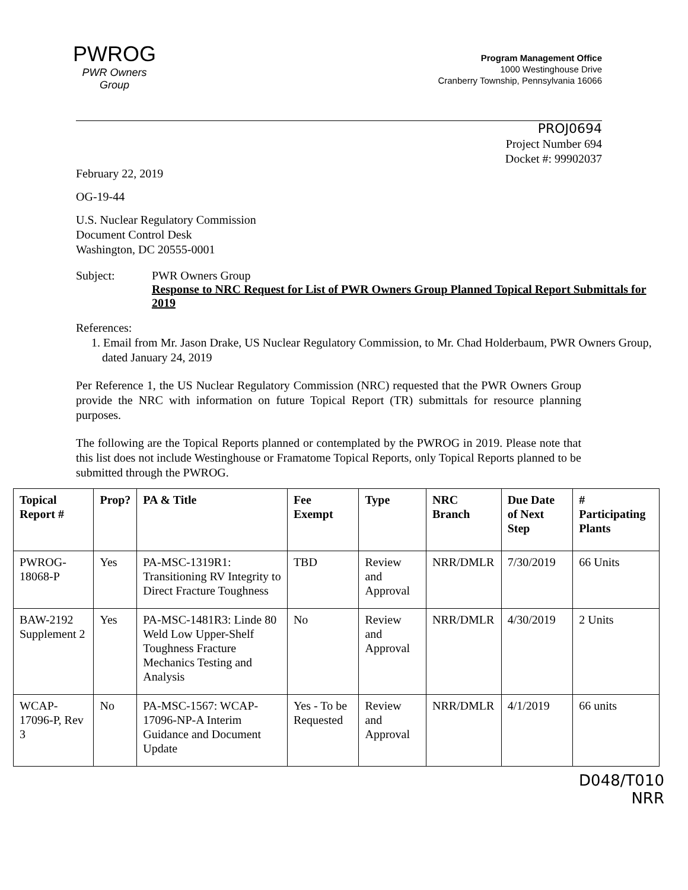PWROG
PWR Owners Group
Program Management Office
1000 Westinghouse Drive
Cranberry Township, Pennsylvania 16066
PROJ0694
Project Number 694
Docket #: 99902037
February 22, 2019
OG-19-44
U.S. Nuclear Regulatory Commission
Document Control Desk
Washington, DC 20555-0001
Subject: PWR Owners Group
Response to NRC Request for List of PWR Owners Group Planned Topical Report Submittals for 2019
References:
1. Email from Mr. Jason Drake, US Nuclear Regulatory Commission, to Mr. Chad Holderbaum, PWR Owners Group, dated January 24, 2019
Per Reference 1, the US Nuclear Regulatory Commission (NRC) requested that the PWR Owners Group provide the NRC with information on future Topical Report (TR) submittals for resource planning purposes.
The following are the Topical Reports planned or contemplated by the PWROG in 2019. Please note that this list does not include Westinghouse or Framatome Topical Reports, only Topical Reports planned to be submitted through the PWROG.
| Topical Report # | Prop? | PA & Title | Fee Exempt | Type | NRC Branch | Due Date of Next Step | # Participating Plants |
| --- | --- | --- | --- | --- | --- | --- | --- |
| PWROG-18068-P | Yes | PA-MSC-1319R1: Transitioning RV Integrity to Direct Fracture Toughness | TBD | Review and Approval | NRR/DMLR | 7/30/2019 | 66 Units |
| BAW-2192 Supplement 2 | Yes | PA-MSC-1481R3: Linde 80 Weld Low Upper-Shelf Toughness Fracture Mechanics Testing and Analysis | No | Review and Approval | NRR/DMLR | 4/30/2019 | 2 Units |
| WCAP-17096-P, Rev 3 | No | PA-MSC-1567: WCAP-17096-NP-A Interim Guidance and Document Update | Yes - To be Requested | Review and Approval | NRR/DMLR | 4/1/2019 | 66 units |
D048/T010
NRR